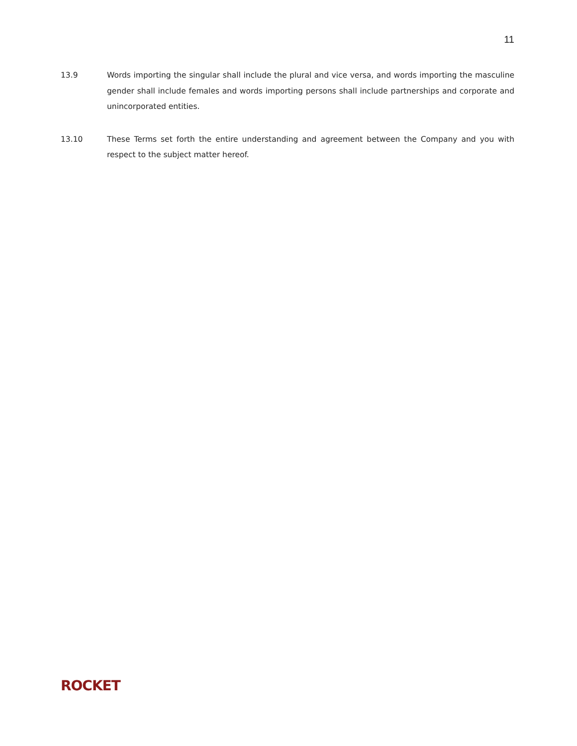11
13.9 Words importing the singular shall include the plural and vice versa, and words importing the masculine gender shall include females and words importing persons shall include partnerships and corporate and unincorporated entities.
13.10 These Terms set forth the entire understanding and agreement between the Company and you with respect to the subject matter hereof.
ROCKET